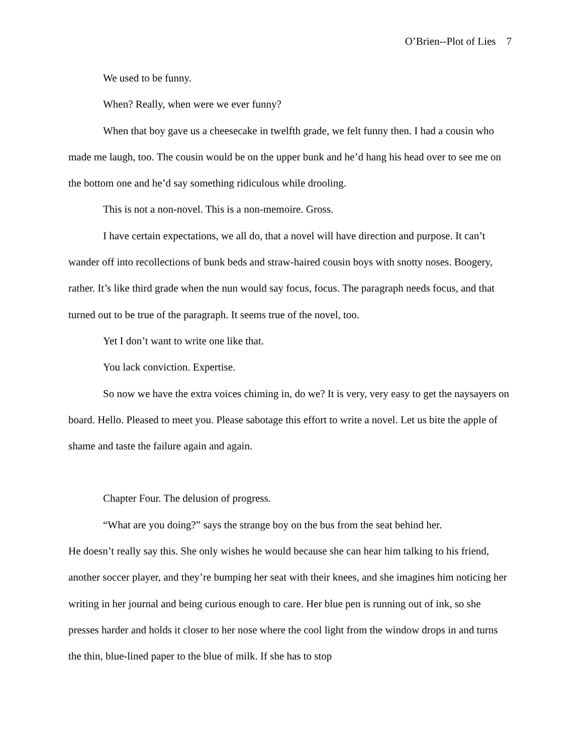O’Brien--Plot of Lies 7
We used to be funny.
When? Really, when were we ever funny?
When that boy gave us a cheesecake in twelfth grade, we felt funny then. I had a cousin who made me laugh, too. The cousin would be on the upper bunk and he’d hang his head over to see me on the bottom one and he’d say something ridiculous while drooling.
This is not a non-novel. This is a non-memoire. Gross.
I have certain expectations, we all do, that a novel will have direction and purpose. It can’t wander off into recollections of bunk beds and straw-haired cousin boys with snotty noses. Boogery, rather. It’s like third grade when the nun would say focus, focus. The paragraph needs focus, and that turned out to be true of the paragraph. It seems true of the novel, too.
Yet I don’t want to write one like that.
You lack conviction. Expertise.
So now we have the extra voices chiming in, do we? It is very, very easy to get the naysayers on board. Hello. Pleased to meet you. Please sabotage this effort to write a novel. Let us bite the apple of shame and taste the failure again and again.
Chapter Four. The delusion of progress.
“What are you doing?” says the strange boy on the bus from the seat behind her.
He doesn’t really say this. She only wishes he would because she can hear him talking to his friend, another soccer player, and they’re bumping her seat with their knees, and she imagines him noticing her writing in her journal and being curious enough to care. Her blue pen is running out of ink, so she presses harder and holds it closer to her nose where the cool light from the window drops in and turns the thin, blue-lined paper to the blue of milk. If she has to stop